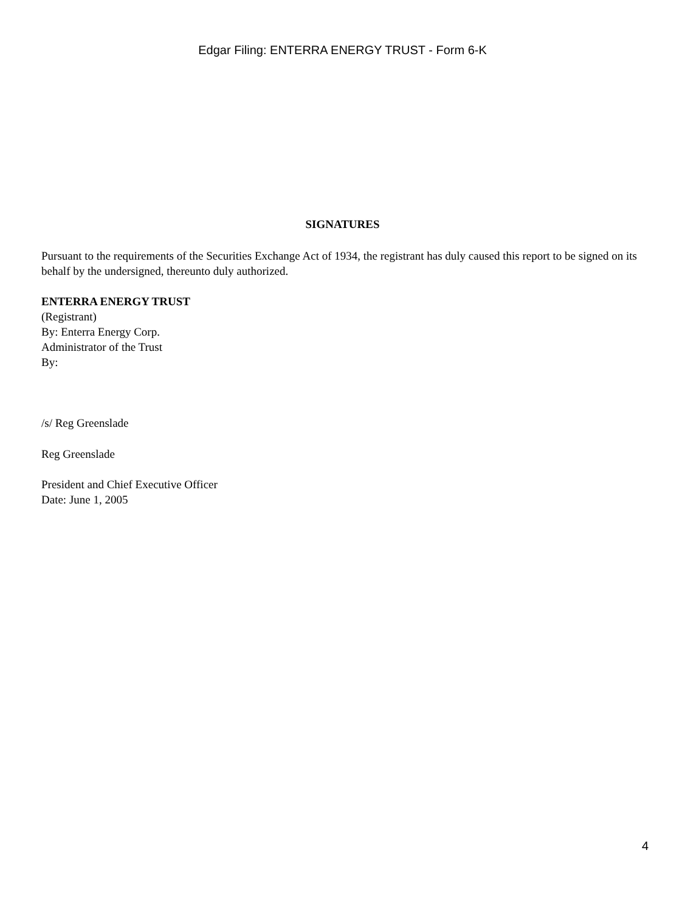Edgar Filing: ENTERRA ENERGY TRUST - Form 6-K
SIGNATURES
Pursuant to the requirements of the Securities Exchange Act of 1934, the registrant has duly caused this report to be signed on its behalf by the undersigned, thereunto duly authorized.
ENTERRA ENERGY TRUST
(Registrant)
By: Enterra Energy Corp.
Administrator of the Trust
By:
/s/ Reg Greenslade
Reg Greenslade
President and Chief Executive Officer
Date: June 1, 2005
4